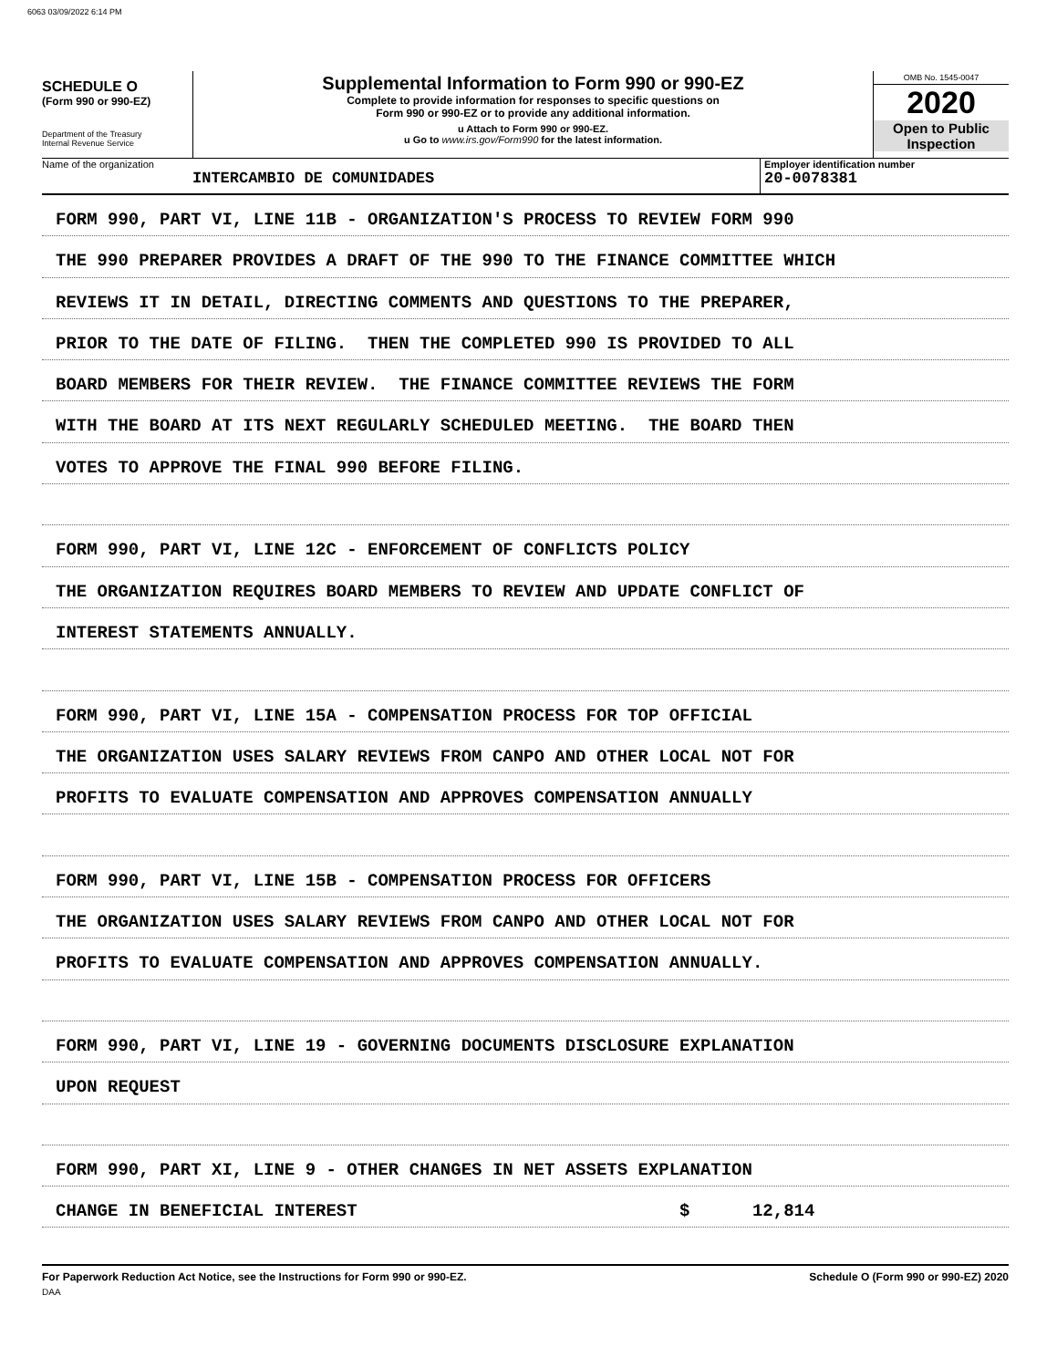6063 03/09/2022 6:14 PM
SCHEDULE O
(Form 990 or 990-EZ)
Department of the Treasury
Internal Revenue Service
Supplemental Information to Form 990 or 990-EZ
Complete to provide information for responses to specific questions on
Form 990 or 990-EZ or to provide any additional information.
u Attach to Form 990 or 990-EZ.
u Go to www.irs.gov/Form990 for the latest information.
OMB No. 1545-0047
2020
Open to Public
Inspection
Name of the organization
INTERCAMBIO DE COMUNIDADES
Employer identification number
20-0078381
FORM 990, PART VI, LINE 11B - ORGANIZATION'S PROCESS TO REVIEW FORM 990
THE 990 PREPARER PROVIDES A DRAFT OF THE 990 TO THE FINANCE COMMITTEE WHICH
REVIEWS IT IN DETAIL, DIRECTING COMMENTS AND QUESTIONS TO THE PREPARER,
PRIOR TO THE DATE OF FILING. THEN THE COMPLETED 990 IS PROVIDED TO ALL
BOARD MEMBERS FOR THEIR REVIEW. THE FINANCE COMMITTEE REVIEWS THE FORM
WITH THE BOARD AT ITS NEXT REGULARLY SCHEDULED MEETING. THE BOARD THEN
VOTES TO APPROVE THE FINAL 990 BEFORE FILING.
FORM 990, PART VI, LINE 12C - ENFORCEMENT OF CONFLICTS POLICY
THE ORGANIZATION REQUIRES BOARD MEMBERS TO REVIEW AND UPDATE CONFLICT OF
INTEREST STATEMENTS ANNUALLY.
FORM 990, PART VI, LINE 15A - COMPENSATION PROCESS FOR TOP OFFICIAL
THE ORGANIZATION USES SALARY REVIEWS FROM CANPO AND OTHER LOCAL NOT FOR
PROFITS TO EVALUATE COMPENSATION AND APPROVES COMPENSATION ANNUALLY
FORM 990, PART VI, LINE 15B - COMPENSATION PROCESS FOR OFFICERS
THE ORGANIZATION USES SALARY REVIEWS FROM CANPO AND OTHER LOCAL NOT FOR
PROFITS TO EVALUATE COMPENSATION AND APPROVES COMPENSATION ANNUALLY.
FORM 990, PART VI, LINE 19 - GOVERNING DOCUMENTS DISCLOSURE EXPLANATION
UPON REQUEST
FORM 990, PART XI, LINE 9 - OTHER CHANGES IN NET ASSETS EXPLANATION
CHANGE IN BENEFICIAL INTEREST $ 12,814
For Paperwork Reduction Act Notice, see the Instructions for Form 990 or 990-EZ. Schedule O (Form 990 or 990-EZ) 2020
DAA